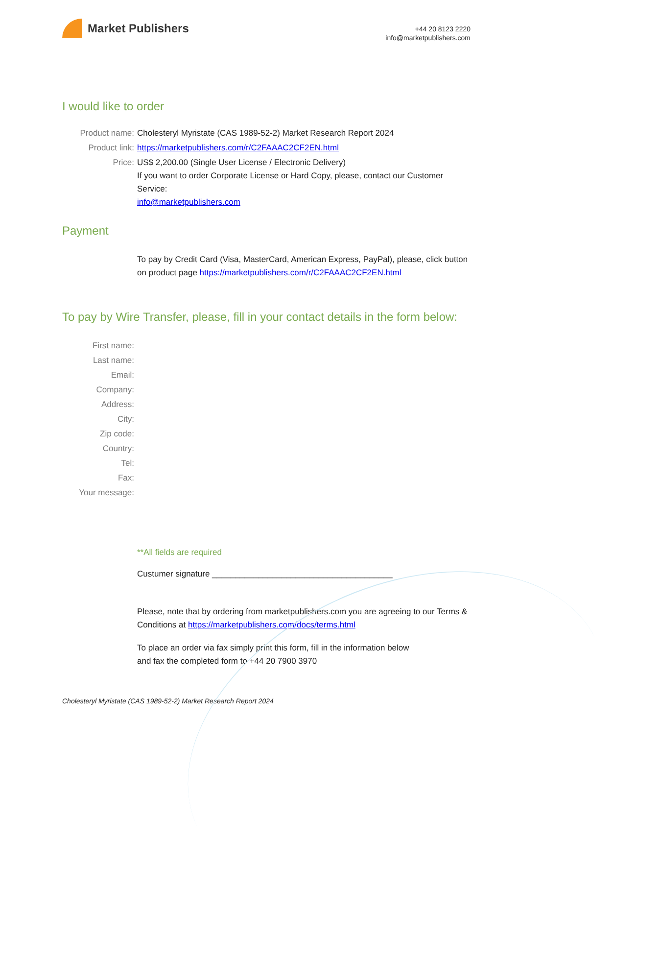Market Publishers
+44 20 8123 2220
info@marketpublishers.com
I would like to order
Product name: Cholesteryl Myristate (CAS 1989-52-2) Market Research Report 2024
Product link: https://marketpublishers.com/r/C2FAAAC2CF2EN.html
Price: US$ 2,200.00 (Single User License / Electronic Delivery)
If you want to order Corporate License or Hard Copy, please, contact our Customer Service:
info@marketpublishers.com
Payment
To pay by Credit Card (Visa, MasterCard, American Express, PayPal), please, click button on product page https://marketpublishers.com/r/C2FAAAC2CF2EN.html
To pay by Wire Transfer, please, fill in your contact details in the form below:
First name:
Last name:
Email:
Company:
Address:
City:
Zip code:
Country:
Tel:
Fax:
Your message:
**All fields are required
Custumer signature _______________________________________
Please, note that by ordering from marketpublishers.com you are agreeing to our Terms & Conditions at https://marketpublishers.com/docs/terms.html
To place an order via fax simply print this form, fill in the information below
and fax the completed form to +44 20 7900 3970
Cholesteryl Myristate (CAS 1989-52-2) Market Research Report 2024